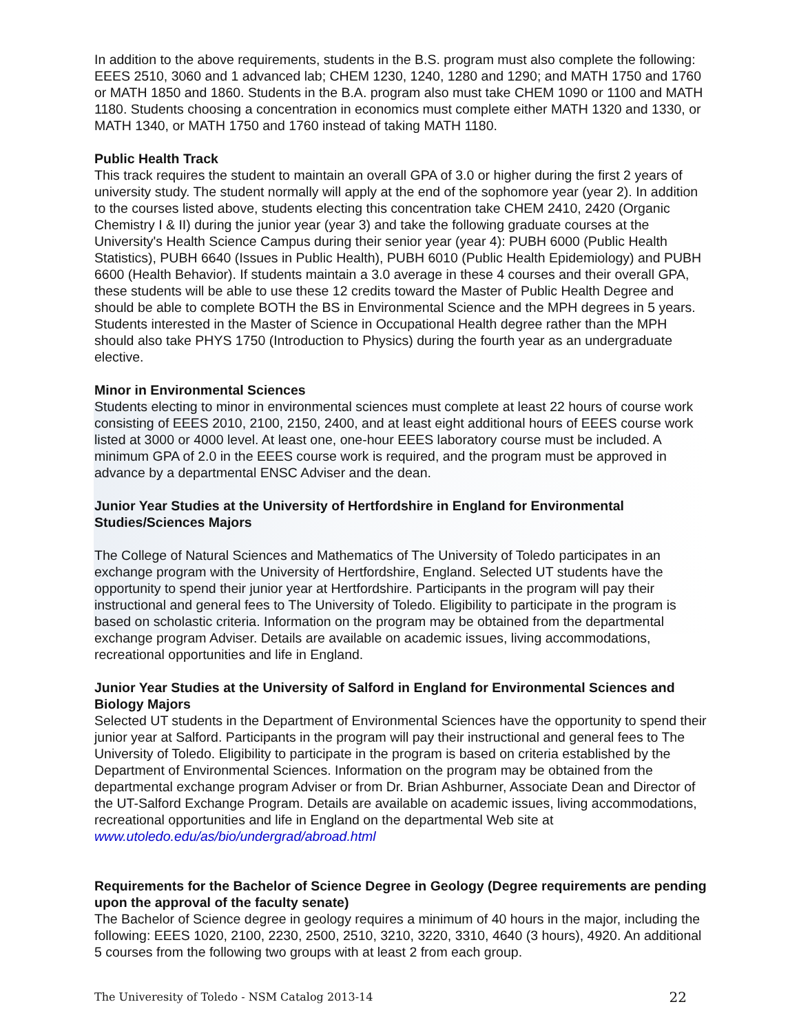In addition to the above requirements, students in the B.S. program must also complete the following: EEES 2510, 3060 and 1 advanced lab; CHEM 1230, 1240, 1280 and 1290; and MATH 1750 and 1760 or MATH 1850 and 1860. Students in the B.A. program also must take CHEM 1090 or 1100 and MATH 1180. Students choosing a concentration in economics must complete either MATH 1320 and 1330, or MATH 1340, or MATH 1750 and 1760 instead of taking MATH 1180.
Public Health Track
This track requires the student to maintain an overall GPA of 3.0 or higher during the first 2 years of university study. The student normally will apply at the end of the sophomore year (year 2). In addition to the courses listed above, students electing this concentration take CHEM 2410, 2420 (Organic Chemistry I & II) during the junior year (year 3) and take the following graduate courses at the University's Health Science Campus during their senior year (year 4): PUBH 6000 (Public Health Statistics), PUBH 6640 (Issues in Public Health), PUBH 6010 (Public Health Epidemiology) and PUBH 6600 (Health Behavior). If students maintain a 3.0 average in these 4 courses and their overall GPA, these students will be able to use these 12 credits toward the Master of Public Health Degree and should be able to complete BOTH the BS in Environmental Science and the MPH degrees in 5 years. Students interested in the Master of Science in Occupational Health degree rather than the MPH should also take PHYS 1750 (Introduction to Physics) during the fourth year as an undergraduate elective.
Minor in Environmental Sciences
Students electing to minor in environmental sciences must complete at least 22 hours of course work consisting of EEES 2010, 2100, 2150, 2400, and at least eight additional hours of EEES course work listed at 3000 or 4000 level. At least one, one-hour EEES laboratory course must be included. A minimum GPA of 2.0 in the EEES course work is required, and the program must be approved in advance by a departmental ENSC Adviser and the dean.
Junior Year Studies at the University of Hertfordshire in England for Environmental Studies/Sciences Majors
The College of Natural Sciences and Mathematics of The University of Toledo participates in an exchange program with the University of Hertfordshire, England. Selected UT students have the opportunity to spend their junior year at Hertfordshire. Participants in the program will pay their instructional and general fees to The University of Toledo. Eligibility to participate in the program is based on scholastic criteria. Information on the program may be obtained from the departmental exchange program Adviser. Details are available on academic issues, living accommodations, recreational opportunities and life in England.
Junior Year Studies at the University of Salford in England for Environmental Sciences and Biology Majors
Selected UT students in the Department of Environmental Sciences have the opportunity to spend their junior year at Salford. Participants in the program will pay their instructional and general fees to The University of Toledo. Eligibility to participate in the program is based on criteria established by the Department of Environmental Sciences. Information on the program may be obtained from the departmental exchange program Adviser or from Dr. Brian Ashburner, Associate Dean and Director of the UT-Salford Exchange Program. Details are available on academic issues, living accommodations, recreational opportunities and life in England on the departmental Web site at www.utoledo.edu/as/bio/undergrad/abroad.html
Requirements for the Bachelor of Science Degree in Geology (Degree requirements are pending upon the approval of the faculty senate)
The Bachelor of Science degree in geology requires a minimum of 40 hours in the major, including the following: EEES 1020, 2100, 2230, 2500, 2510, 3210, 3220, 3310, 4640 (3 hours), 4920. An additional 5 courses from the following two groups with at least 2 from each group.
The Univeresity of Toledo - NSM Catalog 2013-14 22